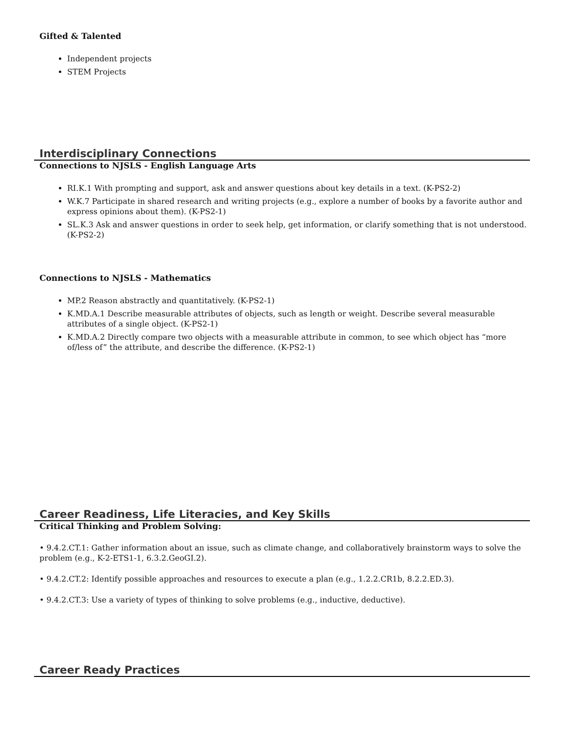Gifted & Talented
Independent projects
STEM Projects
Interdisciplinary Connections
Connections to NJSLS - English Language Arts
RI.K.1 With prompting and support, ask and answer questions about key details in a text. (K-PS2-2)
W.K.7 Participate in shared research and writing projects (e.g., explore a number of books by a favorite author and express opinions about them). (K-PS2-1)
SL.K.3 Ask and answer questions in order to seek help, get information, or clarify something that is not understood. (K-PS2-2)
Connections to NJSLS - Mathematics
MP.2 Reason abstractly and quantitatively. (K-PS2-1)
K.MD.A.1 Describe measurable attributes of objects, such as length or weight. Describe several measurable attributes of a single object. (K-PS2-1)
K.MD.A.2 Directly compare two objects with a measurable attribute in common, to see which object has “more of/less of” the attribute, and describe the difference. (K-PS2-1)
Career Readiness, Life Literacies, and Key Skills
Critical Thinking and Problem Solving:
• 9.4.2.CT.1: Gather information about an issue, such as climate change, and collaboratively brainstorm ways to solve the problem (e.g., K-2-ETS1-1, 6.3.2.GeoGI.2).
• 9.4.2.CT.2: Identify possible approaches and resources to execute a plan (e.g., 1.2.2.CR1b, 8.2.2.ED.3).
• 9.4.2.CT.3: Use a variety of types of thinking to solve problems (e.g., inductive, deductive).
Career Ready Practices